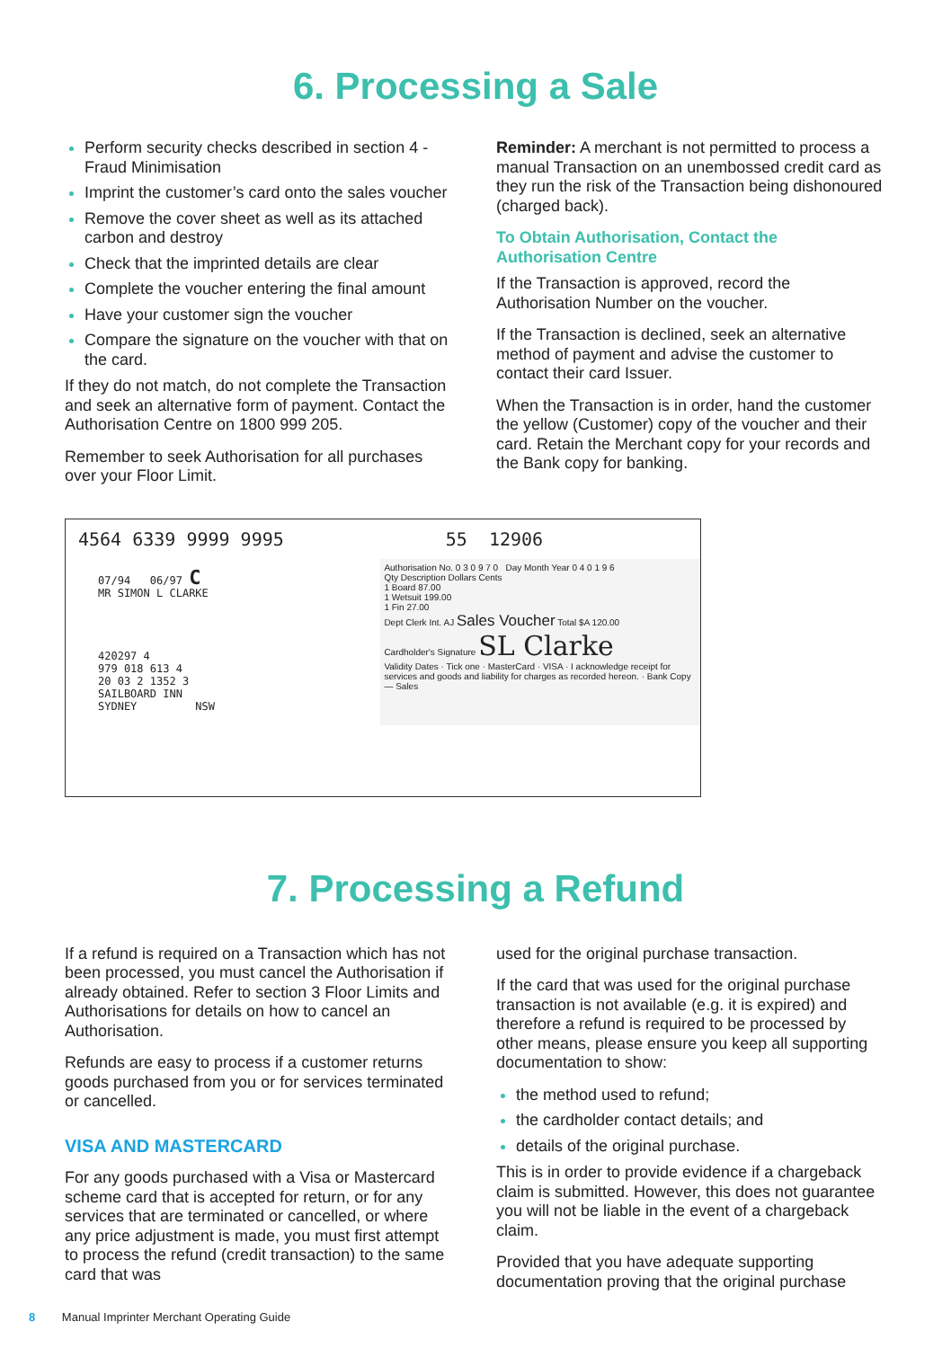6. Processing a Sale
Perform security checks described in section 4 - Fraud Minimisation
Imprint the customer’s card onto the sales voucher
Remove the cover sheet as well as its attached carbon and destroy
Check that the imprinted details are clear
Complete the voucher entering the final amount
Have your customer sign the voucher
Compare the signature on the voucher with that on the card.
If they do not match, do not complete the Transaction and seek an alternative form of payment. Contact the Authorisation Centre on 1800 999 205.
Remember to seek Authorisation for all purchases over your Floor Limit.
Reminder: A merchant is not permitted to process a manual Transaction on an unembossed credit card as they run the risk of the Transaction being dishonoured (charged back).
To Obtain Authorisation, Contact the Authorisation Centre
If the Transaction is approved, record the Authorisation Number on the voucher.
If the Transaction is declined, seek an alternative method of payment and advise the customer to contact their card Issuer.
When the Transaction is in order, hand the customer the yellow (Customer) copy of the voucher and their card. Retain the Merchant copy for your records and the Bank copy for banking.
4564 6339 9999 9995 55 12906
07/94 06/97 C
MR SIMON L CLARKE
420297 4
979 018 613 4
20 03 2 1352 3
SAILBOARD INN
SYDNEY NSW
Authorisation No. 0 3 0 9 7 0 Day Month Year 0 4 0 1 9 6
Qty Description Dollars Cents
1 Board 87.00
1 Wetsuit 199.00
1 Fin 27.00
Dept Clerk Int. AJ Sales Voucher Total $A 120.00
Cardholder's Signature SL Clarke
Validity Dates · Tick one · MasterCard · VISA · I acknowledge receipt for services and goods and liability for charges as recorded hereon. · Bank Copy — Sales
7. Processing a Refund
If a refund is required on a Transaction which has not been processed, you must cancel the Authorisation if already obtained. Refer to section 3 Floor Limits and Authorisations for details on how to cancel an Authorisation.
Refunds are easy to process if a customer returns goods purchased from you or for services terminated or cancelled.
VISA AND MASTERCARD
For any goods purchased with a Visa or Mastercard scheme card that is accepted for return, or for any services that are terminated or cancelled, or where any price adjustment is made, you must first attempt to process the refund (credit transaction) to the same card that was
used for the original purchase transaction.
If the card that was used for the original purchase transaction is not available (e.g. it is expired) and therefore a refund is required to be processed by other means, please ensure you keep all supporting documentation to show:
the method used to refund;
the cardholder contact details; and
details of the original purchase.
This is in order to provide evidence if a chargeback claim is submitted. However, this does not guarantee you will not be liable in the event of a chargeback claim.
Provided that you have adequate supporting documentation proving that the original purchase
8 Manual Imprinter Merchant Operating Guide